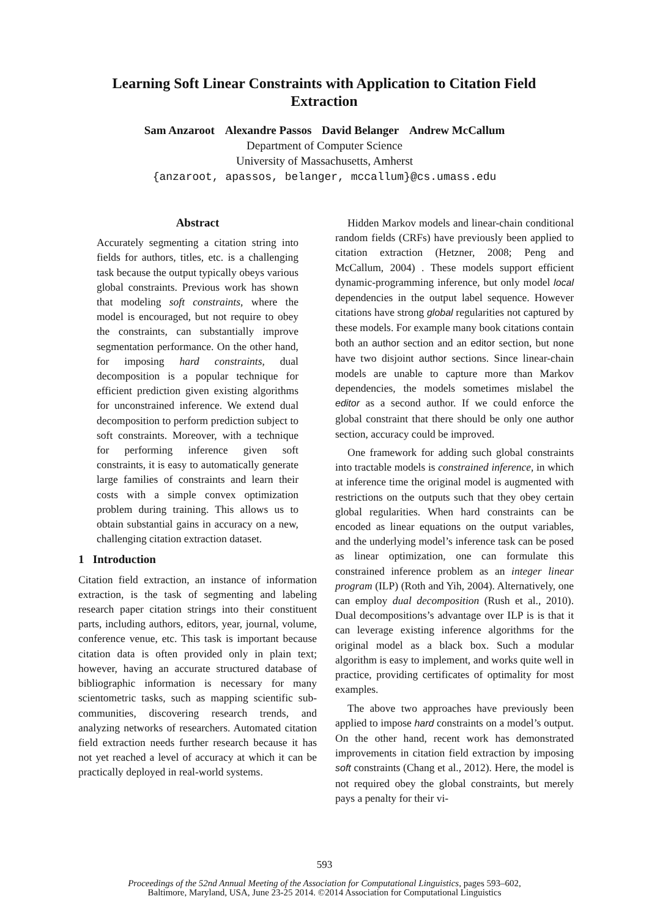Learning Soft Linear Constraints with Application to Citation Field Extraction
Sam Anzaroot Alexandre Passos David Belanger Andrew McCallum
Department of Computer Science
University of Massachusetts, Amherst
{anzaroot, apassos, belanger, mccallum}@cs.umass.edu
Abstract
Accurately segmenting a citation string into fields for authors, titles, etc. is a challenging task because the output typically obeys various global constraints. Previous work has shown that modeling soft constraints, where the model is encouraged, but not require to obey the constraints, can substantially improve segmentation performance. On the other hand, for imposing hard constraints, dual decomposition is a popular technique for efficient prediction given existing algorithms for unconstrained inference. We extend dual decomposition to perform prediction subject to soft constraints. Moreover, with a technique for performing inference given soft constraints, it is easy to automatically generate large families of constraints and learn their costs with a simple convex optimization problem during training. This allows us to obtain substantial gains in accuracy on a new, challenging citation extraction dataset.
1 Introduction
Citation field extraction, an instance of information extraction, is the task of segmenting and labeling research paper citation strings into their constituent parts, including authors, editors, year, journal, volume, conference venue, etc. This task is important because citation data is often provided only in plain text; however, having an accurate structured database of bibliographic information is necessary for many scientometric tasks, such as mapping scientific sub-communities, discovering research trends, and analyzing networks of researchers. Automated citation field extraction needs further research because it has not yet reached a level of accuracy at which it can be practically deployed in real-world systems.
Hidden Markov models and linear-chain conditional random fields (CRFs) have previously been applied to citation extraction (Hetzner, 2008; Peng and McCallum, 2004) . These models support efficient dynamic-programming inference, but only model local dependencies in the output label sequence. However citations have strong global regularities not captured by these models. For example many book citations contain both an author section and an editor section, but none have two disjoint author sections. Since linear-chain models are unable to capture more than Markov dependencies, the models sometimes mislabel the editor as a second author. If we could enforce the global constraint that there should be only one author section, accuracy could be improved.
One framework for adding such global constraints into tractable models is constrained inference, in which at inference time the original model is augmented with restrictions on the outputs such that they obey certain global regularities. When hard constraints can be encoded as linear equations on the output variables, and the underlying model’s inference task can be posed as linear optimization, one can formulate this constrained inference problem as an integer linear program (ILP) (Roth and Yih, 2004). Alternatively, one can employ dual decomposition (Rush et al., 2010). Dual decompositions’s advantage over ILP is is that it can leverage existing inference algorithms for the original model as a black box. Such a modular algorithm is easy to implement, and works quite well in practice, providing certificates of optimality for most examples.
The above two approaches have previously been applied to impose hard constraints on a model’s output. On the other hand, recent work has demonstrated improvements in citation field extraction by imposing soft constraints (Chang et al., 2012). Here, the model is not required obey the global constraints, but merely pays a penalty for their vi-
593
Proceedings of the 52nd Annual Meeting of the Association for Computational Linguistics, pages 593–602,
Baltimore, Maryland, USA, June 23-25 2014. ©2014 Association for Computational Linguistics